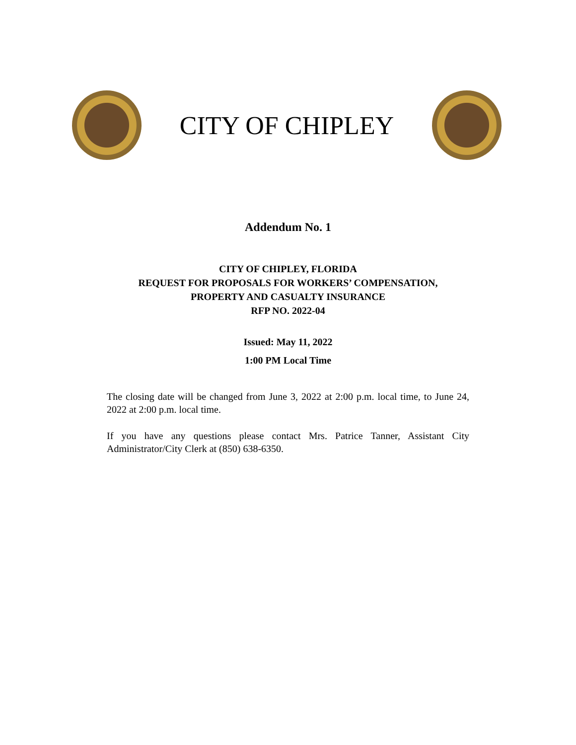CITY OF CHIPLEY
Addendum No. 1
CITY OF CHIPLEY, FLORIDA
REQUEST FOR PROPOSALS FOR WORKERS’ COMPENSATION,
PROPERTY AND CASUALTY INSURANCE
RFP NO. 2022-04
Issued: May 11, 2022
1:00 PM Local Time
The closing date will be changed from June 3, 2022 at 2:00 p.m. local time, to June 24, 2022 at 2:00 p.m. local time.
If you have any questions please contact Mrs. Patrice Tanner, Assistant City Administrator/City Clerk at (850) 638-6350.